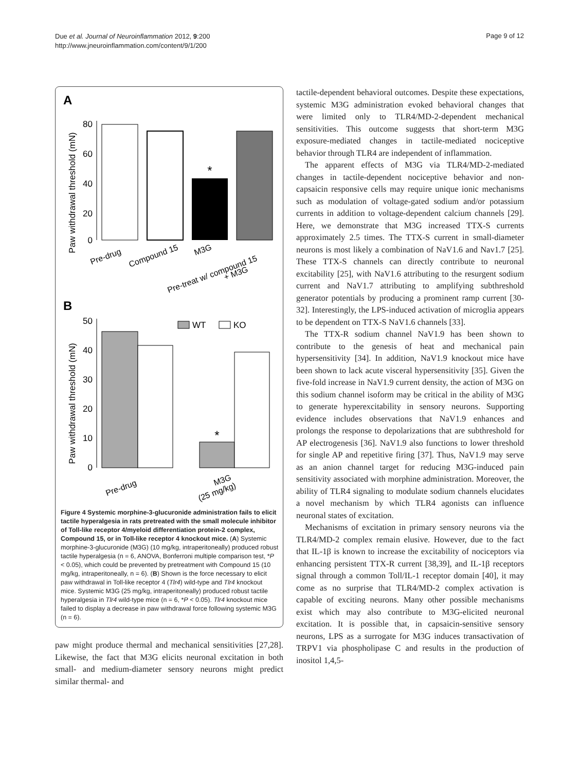Due et al. Journal of Neuroinflammation 2012, 9:200
http://www.jneuroinflammation.com/content/9/1/200
Page 9 of 12
A
Paw withdrawal threshold (mN)
80
60
40
20
0
*
Pre-drug
Compound 15
M3G
Pre-treat w/ compound 15
+ M3G
B
Paw withdrawal threshold (mN)
50
40
30
20
10
0
*
WT
KO
Pre-drug
M3G
(25 mg/kg)
Figure 4 Systemic morphine-3-glucuronide administration fails to elicit tactile hyperalgesia in rats pretreated with the small molecule inhibitor of Toll-like receptor 4/myeloid differentiation protein-2 complex, Compound 15, or in Toll-like receptor 4 knockout mice. (A) Systemic morphine-3-glucuronide (M3G) (10 mg/kg, intraperitoneally) produced robust tactile hyperalgesia (n = 6, ANOVA, Bonferroni multiple comparison test, *P < 0.05), which could be prevented by pretreatment with Compound 15 (10 mg/kg, intraperitoneally, n = 6). (B) Shown is the force necessary to elicit paw withdrawal in Toll-like receptor 4 (Tlr4) wild-type and Tlr4 knockout mice. Systemic M3G (25 mg/kg, intraperitoneally) produced robust tactile hyperalgesia in Tlr4 wild-type mice (n = 6, *P < 0.05). Tlr4 knockout mice failed to display a decrease in paw withdrawal force following systemic M3G (n = 6).
paw might produce thermal and mechanical sensitivities [27,28]. Likewise, the fact that M3G elicits neuronal excitation in both small- and medium-diameter sensory neurons might predict similar thermal- and
tactile-dependent behavioral outcomes. Despite these expectations, systemic M3G administration evoked behavioral changes that were limited only to TLR4/MD-2-dependent mechanical sensitivities. This outcome suggests that short-term M3G exposure-mediated changes in tactile-mediated nociceptive behavior through TLR4 are independent of inflammation.
The apparent effects of M3G via TLR4/MD-2-mediated changes in tactile-dependent nociceptive behavior and non-capsaicin responsive cells may require unique ionic mechanisms such as modulation of voltage-gated sodium and/or potassium currents in addition to voltage-dependent calcium channels [29]. Here, we demonstrate that M3G increased TTX-S currents approximately 2.5 times. The TTX-S current in small-diameter neurons is most likely a combination of NaV1.6 and Nav1.7 [25]. These TTX-S channels can directly contribute to neuronal excitability [25], with NaV1.6 attributing to the resurgent sodium current and NaV1.7 attributing to amplifying subthreshold generator potentials by producing a prominent ramp current [30-32]. Interestingly, the LPS-induced activation of microglia appears to be dependent on TTX-S NaV1.6 channels [33].
The TTX-R sodium channel NaV1.9 has been shown to contribute to the genesis of heat and mechanical pain hypersensitivity [34]. In addition, NaV1.9 knockout mice have been shown to lack acute visceral hypersensitivity [35]. Given the five-fold increase in NaV1.9 current density, the action of M3G on this sodium channel isoform may be critical in the ability of M3G to generate hyperexcitability in sensory neurons. Supporting evidence includes observations that NaV1.9 enhances and prolongs the response to depolarizations that are subthreshold for AP electrogenesis [36]. NaV1.9 also functions to lower threshold for single AP and repetitive firing [37]. Thus, NaV1.9 may serve as an anion channel target for reducing M3G-induced pain sensitivity associated with morphine administration. Moreover, the ability of TLR4 signaling to modulate sodium channels elucidates a novel mechanism by which TLR4 agonists can influence neuronal states of excitation.
Mechanisms of excitation in primary sensory neurons via the TLR4/MD-2 complex remain elusive. However, due to the fact that IL-1β is known to increase the excitability of nociceptors via enhancing persistent TTX-R current [38,39], and IL-1β receptors signal through a common Toll/IL-1 receptor domain [40], it may come as no surprise that TLR4/MD-2 complex activation is capable of exciting neurons. Many other possible mechanisms exist which may also contribute to M3G-elicited neuronal excitation. It is possible that, in capsaicin-sensitive sensory neurons, LPS as a surrogate for M3G induces transactivation of TRPV1 via phospholipase C and results in the production of inositol 1,4,5-